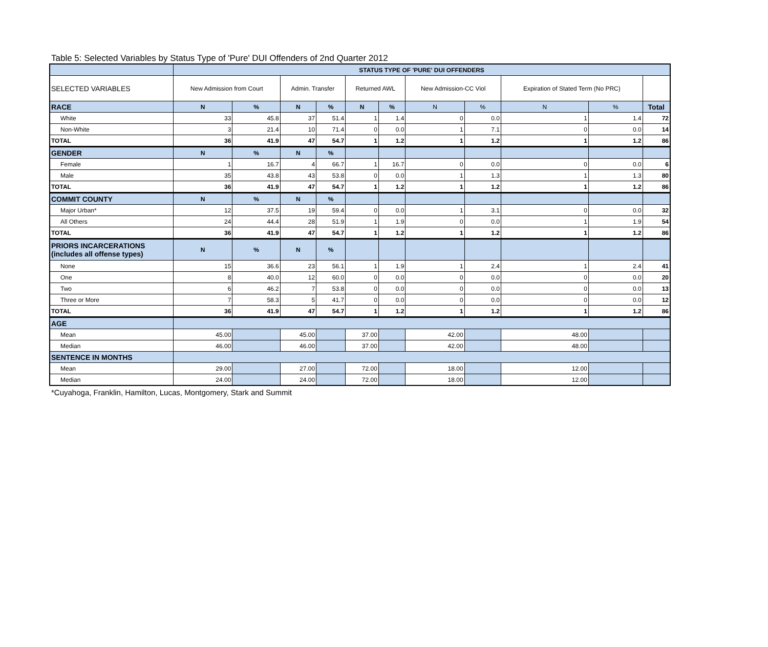Table 5: Selected Variables by Status Type of 'Pure' DUI Offenders of 2nd Quarter 2012
| | STATUS TYPE OF 'PURE' DUI OFFENDERS | | | | | | | | | | |
| SELECTED VARIABLES | New Admission from Court | | Admin. Transfer | | Returned AWL | | New Admission-CC Viol | | Expiration of Stated Term (No PRC) | | |
| RACE | N | % | N | % | N | % | N | % | N | % | Total |
| White | 33 | 45.8 | 37 | 51.4 | 1 | 1.4 | 0 | 0.0 | 1 | 1.4 | 72 |
| Non-White | 3 | 21.4 | 10 | 71.4 | 0 | 0.0 | 1 | 7.1 | 0 | 0.0 | 14 |
| TOTAL | 36 | 41.9 | 47 | 54.7 | 1 | 1.2 | 1 | 1.2 | 1 | 1.2 | 86 |
| GENDER | N | % | N | % | | | | | | | |
| Female | 1 | 16.7 | 4 | 66.7 | 1 | 16.7 | 0 | 0.0 | 0 | 0.0 | 6 |
| Male | 35 | 43.8 | 43 | 53.8 | 0 | 0.0 | 1 | 1.3 | 1 | 1.3 | 80 |
| TOTAL | 36 | 41.9 | 47 | 54.7 | 1 | 1.2 | 1 | 1.2 | 1 | 1.2 | 86 |
| COMMIT COUNTY | N | % | N | % | | | | | | | |
| Major Urban* | 12 | 37.5 | 19 | 59.4 | 0 | 0.0 | 1 | 3.1 | 0 | 0.0 | 32 |
| All Others | 24 | 44.4 | 28 | 51.9 | 1 | 1.9 | 0 | 0.0 | 1 | 1.9 | 54 |
| TOTAL | 36 | 41.9 | 47 | 54.7 | 1 | 1.2 | 1 | 1.2 | 1 | 1.2 | 86 |
| PRIORS INCARCERATIONS (includes all offense types) | N | % | N | % | | | | | | | |
| None | 15 | 36.6 | 23 | 56.1 | 1 | 1.9 | 1 | 2.4 | 1 | 2.4 | 41 |
| One | 8 | 40.0 | 12 | 60.0 | 0 | 0.0 | 0 | 0.0 | 0 | 0.0 | 20 |
| Two | 6 | 46.2 | 7 | 53.8 | 0 | 0.0 | 0 | 0.0 | 0 | 0.0 | 13 |
| Three or More | 7 | 58.3 | 5 | 41.7 | 0 | 0.0 | 0 | 0.0 | 0 | 0.0 | 12 |
| TOTAL | 36 | 41.9 | 47 | 54.7 | 1 | 1.2 | 1 | 1.2 | 1 | 1.2 | 86 |
| AGE | | | | | | | | | | | |
| Mean | 45.00 | | 45.00 | | 37.00 | | 42.00 | | 48.00 | | |
| Median | 46.00 | | 46.00 | | 37.00 | | 42.00 | | 48.00 | | |
| SENTENCE IN MONTHS | | | | | | | | | | | |
| Mean | 29.00 | | 27.00 | | 72.00 | | 18.00 | | 12.00 | | |
| Median | 24.00 | | 24.00 | | 72.00 | | 18.00 | | 12.00 | | |
*Cuyahoga, Franklin, Hamilton, Lucas, Montgomery, Stark and Summit